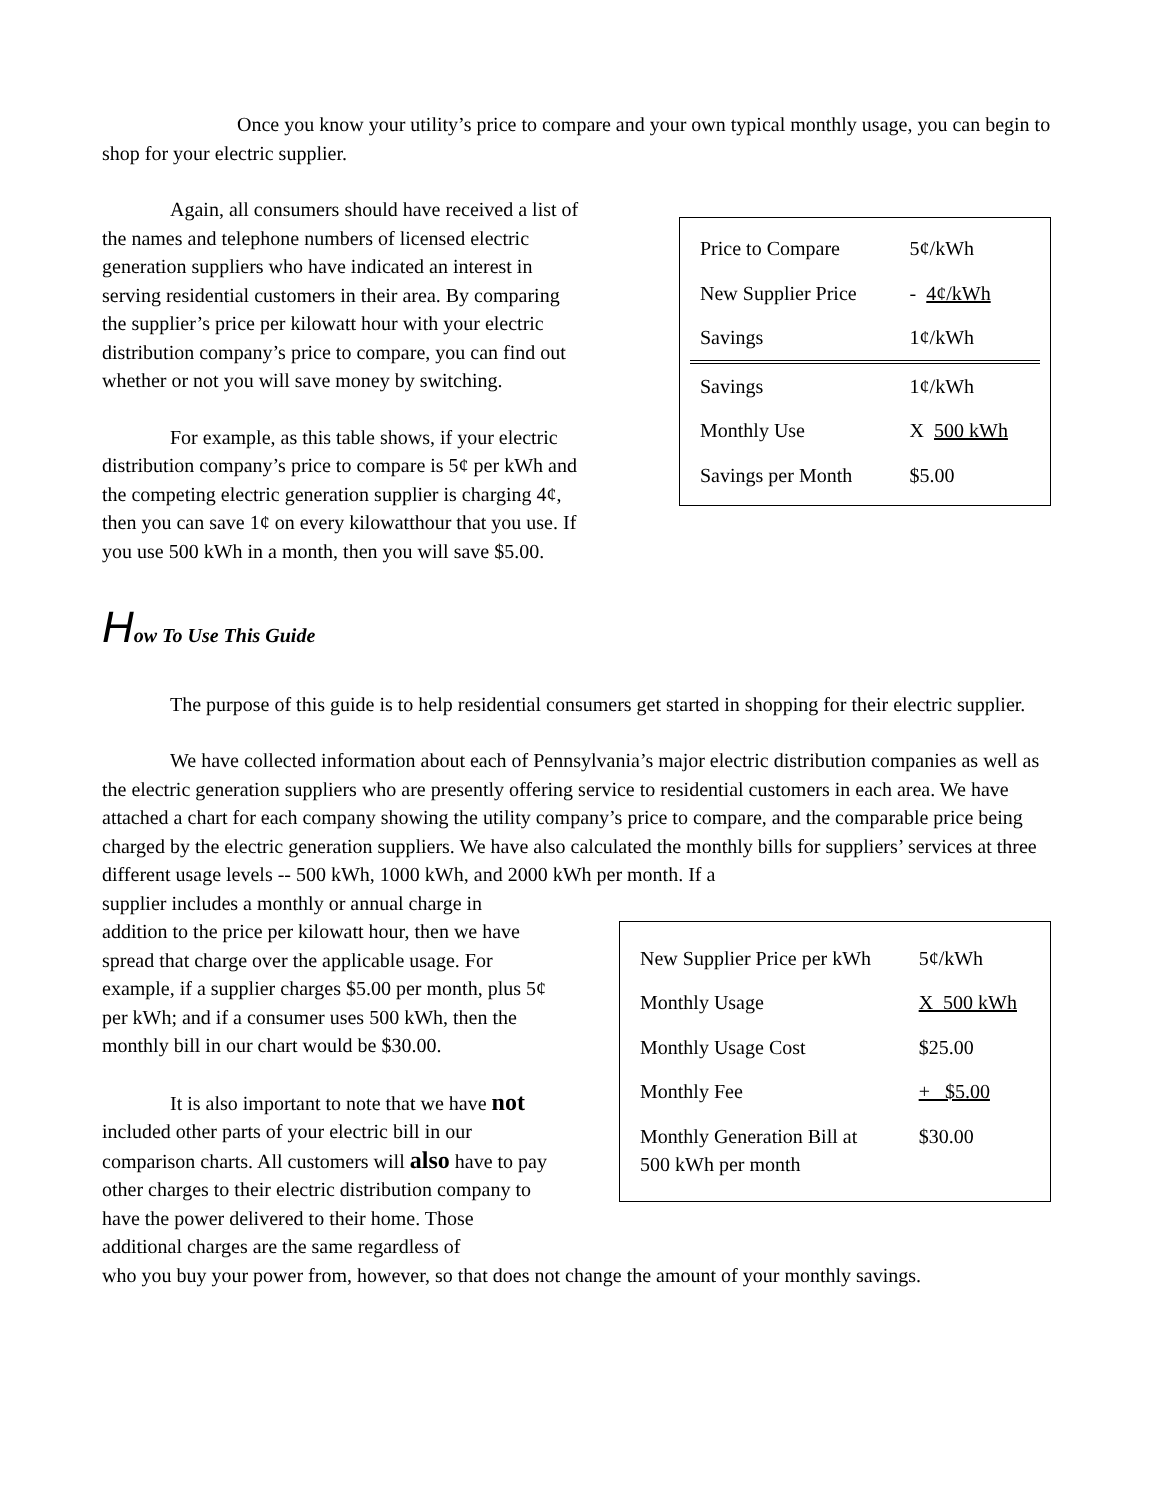Once you know your utility’s price to compare and your own typical monthly usage, you can begin to shop for your electric supplier.
Again, all consumers should have received a list of the names and telephone numbers of licensed electric generation suppliers who have indicated an interest in serving residential customers in their area. By comparing the supplier’s price per kilowatt hour with your electric distribution company’s price to compare, you can find out whether or not you will save money by switching.
For example, as this table shows, if your electric distribution company’s price to compare is 5¢ per kWh and the competing electric generation supplier is charging 4¢, then you can save 1¢ on every kilowatthour that you use. If you use 500 kWh in a month, then you will save $5.00.
| Price to Compare | 5¢/kWh |
| New Supplier Price | - 4¢/kWh |
| Savings | 1¢/kWh |
| Savings | 1¢/kWh |
| Monthly Use | X 500 kWh |
| Savings per Month | $5.00 |
How To Use This Guide
The purpose of this guide is to help residential consumers get started in shopping for their electric supplier.
We have collected information about each of Pennsylvania’s major electric distribution companies as well as the electric generation suppliers who are presently offering service to residential customers in each area. We have attached a chart for each company showing the utility company’s price to compare, and the comparable price being charged by the electric generation suppliers. We have also calculated the monthly bills for suppliers’ services at three different usage levels -- 500 kWh, 1000 kWh, and 2000 kWh per month. If a
supplier includes a monthly or annual charge in addition to the price per kilowatt hour, then we have spread that charge over the applicable usage. For example, if a supplier charges $5.00 per month, plus 5¢ per kWh; and if a consumer uses 500 kWh, then the monthly bill in our chart would be $30.00.
It is also important to note that we have not included other parts of your electric bill in our comparison charts. All customers will also have to pay other charges to their electric distribution company to have the power delivered to their home. Those additional charges are the same regardless of
| New Supplier Price per kWh | 5¢/kWh |
| Monthly Usage | X 500 kWh |
| Monthly Usage Cost | $25.00 |
| Monthly Fee | + $5.00 |
| Monthly Generation Bill at 500 kWh per month | $30.00 |
who you buy your power from, however, so that does not change the amount of your monthly savings.